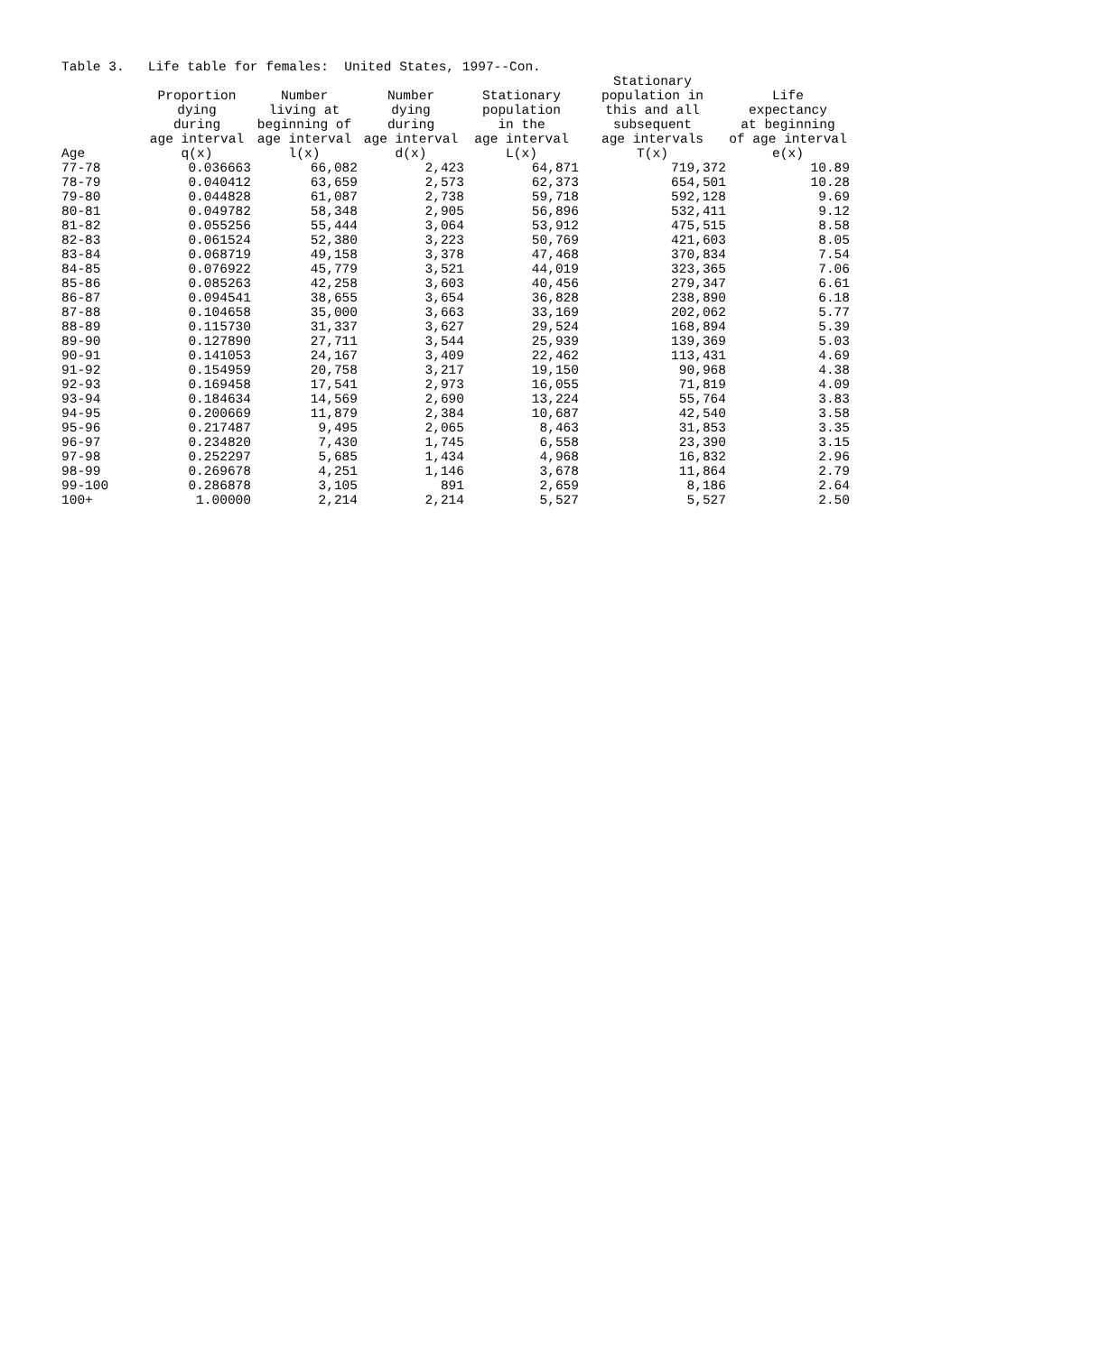Table 3. Life table for females: United States, 1997--Con.
| | Proportion dying during age interval | Number living at beginning of age interval | Number dying during age interval | Stationary population in the age interval | Stationary population in this and all subsequent age intervals | Life expectancy at beginning of age interval |
| --- | --- | --- | --- | --- | --- | --- |
| Age | q(x) | l(x) | d(x) | L(x) | T(x) | e(x) |
| 77-78 | 0.036663 | 66,082 | 2,423 | 64,871 | 719,372 | 10.89 |
| 78-79 | 0.040412 | 63,659 | 2,573 | 62,373 | 654,501 | 10.28 |
| 79-80 | 0.044828 | 61,087 | 2,738 | 59,718 | 592,128 | 9.69 |
| 80-81 | 0.049782 | 58,348 | 2,905 | 56,896 | 532,411 | 9.12 |
| 81-82 | 0.055256 | 55,444 | 3,064 | 53,912 | 475,515 | 8.58 |
| 82-83 | 0.061524 | 52,380 | 3,223 | 50,769 | 421,603 | 8.05 |
| 83-84 | 0.068719 | 49,158 | 3,378 | 47,468 | 370,834 | 7.54 |
| 84-85 | 0.076922 | 45,779 | 3,521 | 44,019 | 323,365 | 7.06 |
| 85-86 | 0.085263 | 42,258 | 3,603 | 40,456 | 279,347 | 6.61 |
| 86-87 | 0.094541 | 38,655 | 3,654 | 36,828 | 238,890 | 6.18 |
| 87-88 | 0.104658 | 35,000 | 3,663 | 33,169 | 202,062 | 5.77 |
| 88-89 | 0.115730 | 31,337 | 3,627 | 29,524 | 168,894 | 5.39 |
| 89-90 | 0.127890 | 27,711 | 3,544 | 25,939 | 139,369 | 5.03 |
| 90-91 | 0.141053 | 24,167 | 3,409 | 22,462 | 113,431 | 4.69 |
| 91-92 | 0.154959 | 20,758 | 3,217 | 19,150 | 90,968 | 4.38 |
| 92-93 | 0.169458 | 17,541 | 2,973 | 16,055 | 71,819 | 4.09 |
| 93-94 | 0.184634 | 14,569 | 2,690 | 13,224 | 55,764 | 3.83 |
| 94-95 | 0.200669 | 11,879 | 2,384 | 10,687 | 42,540 | 3.58 |
| 95-96 | 0.217487 | 9,495 | 2,065 | 8,463 | 31,853 | 3.35 |
| 96-97 | 0.234820 | 7,430 | 1,745 | 6,558 | 23,390 | 3.15 |
| 97-98 | 0.252297 | 5,685 | 1,434 | 4,968 | 16,832 | 2.96 |
| 98-99 | 0.269678 | 4,251 | 1,146 | 3,678 | 11,864 | 2.79 |
| 99-100 | 0.286878 | 3,105 | 891 | 2,659 | 8,186 | 2.64 |
| 100+ | 1.00000 | 2,214 | 2,214 | 5,527 | 5,527 | 2.50 |